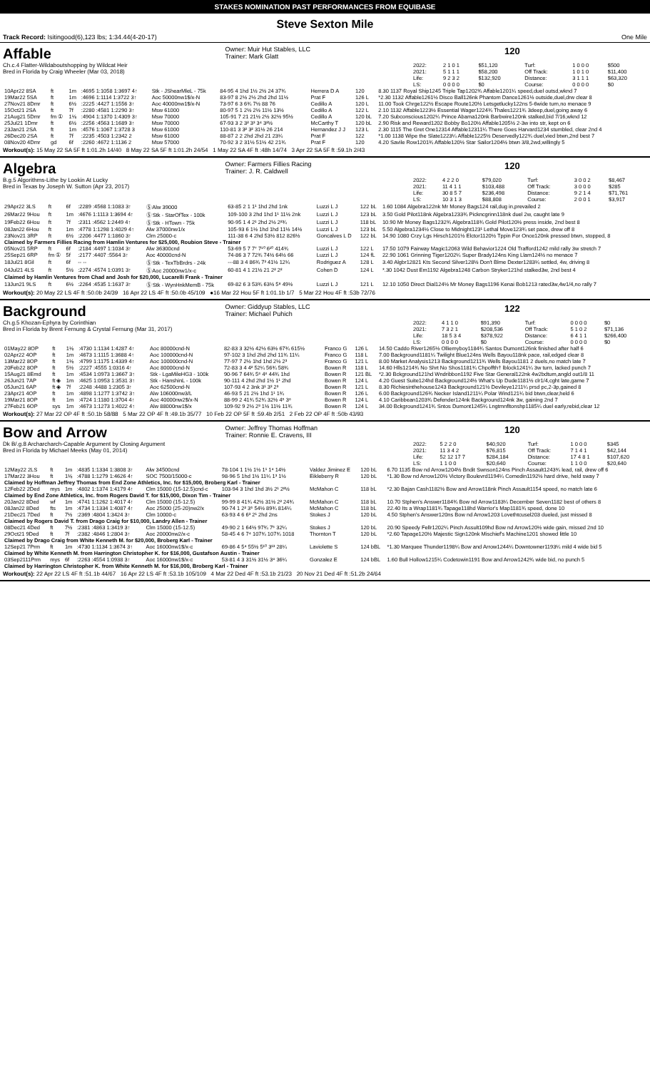STAKES NOMINATION PAST PERFORMANCES FROM EQUIBASE
Steve Sexton Mile
Track Record: Isitingood(6),123 lbs; 1:34.44(4-20-17) One Mile
Affable
Owner: Muir Hut Stables, LLC
Trainer: Mark Glatt
120
Ch.c.4 Flatter-Wildaboutshopping by Wildcat Heir
Bred in Florida by Craig Wheeler (Mar 03, 2018)
| 2022: | 2 1 0 1 | $51,120 | Turf: | 1 0 0 0 | $500 |
| 2021: | 5 1 1 1 | $58,200 | Off Track: | 1 0 1 0 | $11,400 |
| Life: | 9 2 3 2 | $132,920 | Distance: | 3 1 1 1 | $63,320 |
| LS: | 0 0 0 0 | $0 | Course: | 0 0 0 0 | $0 |
| 10Apr22 8SA | ft | 1m | :4695 1:1058 1:3697 4↑ | Stk - JShearMleL - 75k | 84-95 4 1hd 1½ 2½ 24 37¾ | Herrera D A | 120 | 8.30 1137 Royal Ship1245 Triple Tap1202¾ Affable1201¼ speed,duel outsd,wknd 7 |
| 19Mar22 5SA | ft | 1m | :4696 1:1114 1:3722 3↑ | Aoc 50000nw1$/x-N | 83-97 8 2½ 2½ 2hd 2hd 11½ | Prat F | 126 L | *2.30 1132 Affable1261½ Disco Ball126nk Phantom Dance1261½ outside,duel,drw clear 8 |
| 27Nov21 8Dmr | ft | 6½ | :2225 :4427 1:1556 3↑ | Aoc 40000nw1$/x-N | 73-97 6 3 6¾ 7½ 88 76 | Cedillo A | 120 L | 11.00 Took Chrge122½ Escape Route120½ Letsgetlucky122ns 5-6wide turn,no menace 9 |
| 15Oct21 2SA | ft | 7f | :2280 :4581 1:2290 3↑ | Msw 61000 | 80-97 5 1 2½ 2½ 11½ 13½ | Cedillo A | 122 L | 2.10 1132 Affable1223½ Essential Wager1224¾ Thales1221¾ 3deep,duel,going away 6 |
| 21Aug21 5Dmr | fm ① | 1⅛ | :4904 1:1370 1:4309 3↑ | Msw 70000 | 105-91 7 21 21½ 2½ 32½ 95½ | Cedillo A | 120 bL | 7.20 Subconscious1202¼ Prince Abama120nk Barbwire120nk stalked,bid 7/16,wknd 12 |
| 25Jul21 1Dmr | ft | 6½ | :2256 :4563 1:1689 3↑ | Msw 70000 | 67-93 3 2 3² 3³ 3⁴ 3²½ | McCarthy T | 120 bL | 2.90 Risk and Reward1202 Bobby Bo120½ Affable1205½ 2-3w into str, kept on 6 |
| 23Jan21 2SA | ft | 1m | :4576 1:1067 1:3728 3 | Msw 61000 | 110-81 3 3² 3² 31½ 26 214 | Hernandez J J | 123 L | 2.30 1115 The Gret One12314 Affable12311¼ There Goes Harvard1234 stumbled, clear 2nd 4 |
| 26Dec20 2SA | ft | 7f | :2235 :4503 1:2342 2 | Msw 61000 | 88-87 2 2 2hd 2hd 21 23¼ | Prat F | 122 | *1.00 1138 Wipe the Slate1223¼ Affable1225½ Deservedly122¾ duel,vied btwn,2nd best 7 |
| 08Nov20 4Dmr | gd | 6f | :2260 :4672 1:1136 2 | Msw 57000 | 70-92 3 2 31½ 51½ 42 21¾ | Prat F | 120 | 4.20 Savile Row1201¾ Affable120½ Star Sailor1204½ btwn 3/8,2wd,willingly 5 |
Workout(s): 15 May 22 SA 5F ft 1:01.2h 14/40 8 May 22 SA 5F ft 1:01.2h 24/54 1 May 22 SA 4F ft :48h 14/74 3 Apr 22 SA 5F ft :59.1h 2/43
Algebra
Owner: Farmers Fillies Racing
Trainer: J. R. Caldwell
120
B.g.5 Algorithms-Lithe by Lookin At Lucky
Bred in Texas by Joseph W. Sutton (Apr 23, 2017)
| 2022: | 4 2 2 0 | $79,020 | Turf: | 3 0 0 2 | $8,467 |
| 2021: | 11 4 1 1 | $103,488 | Off Track: | 3 0 0 0 | $285 |
| Life: | 30 8 5 7 | $236,498 | Distance: | 9 2 1 4 | $71,761 |
| LS: | 10 3 1 3 | $88,808 | Course: | 2 0 0 1 | $3,917 |
| 29Apr22 3LS | ft | 6f | :2289 :4568 1:1083 3↑ | Ⓢ Alw 39000 | 63-85 2 1 1¹ 1hd 2hd 1nk | Luzzi L J | 122 bL | 1.60 1084 Algebra122nk Mr Money Bags124 rail,dug in,prevailed 2 |
| 26Mar22 9Hou | ft | 1m | :4676 1:1113 1:3694 4↑ | Ⓢ Stk - StarOfTex - 100k | 109-100 3 2hd 1hd 1¹ 11½ 2nk | Luzzi L J | 123 bL | 3.50 Gold Pilot118nk Algebra1233¾ Pickncgrinn118nk duel 2w, caught late 9 |
| 19Feb22 6Hou | ft | 7f | :2311 :4562 1:2449 4↑ | Ⓢ Stk - HTown - 75k | 90-95 1 4 2¹ 2hd 2½ 2²¾ | Luzzi L J | 118 bL | 10.90 Mr Money Bags1232¾ Algebra118¾ Gold Pilot120½ press inside, 2nd best 8 |
| 08Jan22 6Hou | ft | 1m | :4778 1:1298 1:4029 4↑ | Alw 37000nw1/x | 105-93 6 1½ 1hd 1hd 11½ 14½ | Luzzi L J | 123 bL | 5.50 Algebra1234½ Close to Midnight123¹ Lethal Move123¾ set pace, drew off 8 |
| 23Nov21 3RP | ft | 6½ | :2206 :4477 1:1860 3↑ | Clm 25000-c | 111-38 6 4 2hd 53½ 812 826½ | Goncalves L D | 122 bL | 14.90 1080 Crzy Lgs Hirsch1201½ Elctor1120½ Tppin For Once120nk pressed btwn, stopped, 8 |
| Claimed by Farmers Fillies Racing from Hamlin Ventures for $25,000, Roubion Steve - Trainer | | | | | | | | |
| 05Nov21 5RP | ft | 6f | :2184 :4497 1:1034 3↑ | Alw 36300cnd | 53-69 5 7 7⁷ 7¹⁰ 6¹⁰ 414¾ | Luzzi L J | 122 L | 17.50 1079 Fairway Magic12063 Wild Behavior1224 Old Trafford1242 mild rally 3w stretch 7 |
| 25Sep21 6RP | fm ① | 5f | :2177 :4407 :5564 3↑ | Aoc 40000cnd-N | 74-86 3 7 72¾ 74½ 64½ 66 | Luzzi L J | 124 fL | 22.90 1061 Grinning Tiger1202¼ Super Brady124ns King Llam124½ no menace 7 |
| 18Jul21 8Gil | ft | 6f | -- -- | Ⓢ Stk - TexTbBrdrs - 24k | ---88 3 4 86¾ 7³ 41½ 12¼ | Rodriguez A | 128 L | 3.40 Algbr12821 Kts Second Silver128½ Don't Blme Dexter1283¼ settled, 4w, driving 8 |
| 04Jul21 4LS | ft | 5½ | :2274 :4574 1:0391 3↑ | Ⓢ Aoc 20000nw1/x-c | 60-81 4 1 21½ 21 2² 2² | Cohen D | 124 L | *.30 1042 Dust Em1192 Algebra1248 Carbon Stryker121hd stalked3w, 2nd best 4 |
| Claimed by Hamlin Ventures from Chad and Josh for $20,000, Lucarelli Frank - Trainer | | | | | | | | |
| 13Jun21 9LS | ft | 6½ | :2264 :4535 1:1637 3↑ | Ⓢ Stk - WynHnkMemB - 75k | 69-82 6 3 53¾ 63½ 5⁸ 49½ | Luzzi L J | 121 L | 12.10 1050 Direct Dial124½ Mr Money Bags1196 Kenai Bob1213 rated3w,4w1/4,no rally 7 |
Workout(s): 20 May 22 LS 4F ft :50.0b 24/39 16 Apr 22 LS 4F ft :50.0b 45/109 ●16 Mar 22 Hou 5F ft 1:01.1b 1/7 5 Mar 22 Hou 4F ft :53b 72/76
Background
Owner: Giddyup Stables, LLC
Trainer: Michael Puhich
122
Ch.g.5 Khozan-Ephyra by Corinthian
Bred in Florida by Brent Fernung & Crystal Fernung (Mar 31, 2017)
| 2022: | 4 1 1 0 | $91,390 | Turf: | 0 0 0 0 | $0 |
| 2021: | 7 3 2 1 | $208,536 | Off Track: | 5 1 0 2 | $71,136 |
| Life: | 18 5 3 4 | $378,922 | Distance: | 6 4 1 1 | $266,400 |
| LS: | 0 0 0 0 | $0 | Course: | 0 0 0 0 | $0 |
| 01May22 8OP | ft | 1⅛ | :4730 1:1134 1:4287 4↑ | Aoc 80000cnd-N | 82-83 3 32½ 42½ 63½ 67¾ 615½ | Franco G | 126 L | 14.50 Caddo River1265½ Olliemyboy1184¾ Santos Dumont126nk finished after half 6 |
| 02Apr22 4OP | ft | 1m | :4673 1:1115 1:3688 4↑ | Aoc 100000cnd-N | 97-102 3 1hd 2hd 2hd 11¾ 11¼ | Franco G | 118 L | 7.00 Background1181¼ Twilight Blue124ns Wells Bayou118nk pace, rail,edged clear 8 |
| 13Mar22 8OP | ft | 1⅛ | :4799 1:1175 1:4339 4↑ | Aoc 100000cnd-N | 77-97 7 2½ 1hd 1hd 2½ 2³ | Franco G | 121 L | 8.00 Market Analysis1213 Background1211¾ Wells Bayou1181 2 duels,no match late 7 |
| 20Feb22 8OP | ft | 5½ | :2227 :4555 1:0316 4↑ | Aoc 80000cnd-N | 72-83 3 4 4² 52¼ 56¾ 58¾ | Bowen R | 118 L | 14.60 Hlls1214¾ No Shrt No Shos1181¾ Chpoffth† lblock1241¼ 3w turn, lacked punch 7 |
| 15Aug21 8Emd | ft | 1m | :4534 1:0973 1:3667 3↑ | Stk - LgaMileHG3 - 100k | 90-96 7 64¾ 5⁶ 4⁶ 44¾ 1hd | Bowen R | 121 BL | *2.30 Bckground121hd Wndribbon1192 Five Star General122nk 4w2bdtum,angld out1/8 11 |
| 26Jun21 7AP | ft ◈ | 1m | :4625 1:0953 1:3531 3↑ | Stk - HanshinL - 100k | 90-111 4 2hd 2hd 1½ 1¹ 2hd | Bowen R | 124 L | 4.20 Guest Suite124hd Background124½ What's Up Dude1181½ clr1/4,cght late,game 7 |
| 05Jun21 6AP | ft ◈ | 7f | :2248 :4488 1:2305 3↑ | Aoc 62500cnd-N | 107-93 4 2 3nk 3¹ 3³ 2³ | Bowen R | 121 L | 8.30 Richiesinthehouse1243 Background121½ Devileye1211¼ prsd pc,2-3p,gained 8 |
| 23Apr21 4OP | ft | 1m | :4898 1:1277 1:3742 3↑ | Alw 106000nw3/L | 46-93 5 21 2½ 1hd 1¹ 1¾ | Bowen R | 126 L | 6.00 Background126¾ Necker Island1211¼ Polar Wind121¼ bid btwn,clear,held 6 |
| 19Mar21 8OP | ft | 1m | :4724 1:1180 1:3704 4↑ | Aoc 40000nw2$/x-N | 88-99 2 41¾ 52¾ 32½ 4⁵ 3⁶ | Bowen R | 124 L | 4.10 Caribbean1203¾ Defender124nk Background124nk 3w, gaining 2nd 7 |
| 27Feb21 6OP | sys | 1m | :4673 1:1273 1:4022 4↑ | Alw 88000nw1$/x | 109-92 9 2½ 2³ 1½ 11½ 11¾ | Bowen R | 124 L | 34.00 Bckground1241¾ Sntos Dumont1245¼ Lngtmnfltonshp1185¼ duel early,rebid,clear 12 |
Workout(s): 27 Mar 22 OP 4F ft :50.1b 58/88 5 Mar 22 OP 4F ft :49.1b 35/77 10 Feb 22 OP 5F ft :59.4b 2/51 2 Feb 22 OP 4F ft :50b 43/93
Bow and Arrow
Owner: Jeffrey Thomas Hoffman
Trainer: Ronnie E. Cravens, III
120
Dk B/.g.8 Archarcharch-Capable Argument by Closing Argument
Bred in Florida by Michael Meeks (May 01, 2014)
| 2022: | 5 2 2 0 | $40,920 | Turf: | 1 0 0 0 | $345 |
| 2021: | 11 3 4 2 | $76,815 | Off Track: | 7 1 4 1 | $42,144 |
| Life: | 52 12 17 7 | $284,184 | Distance: | 17 4 8 1 | $107,620 |
| LS: | 1 1 0 0 | $20,640 | Course: | 1 1 0 0 | $20,640 |
| 12May22 2LS | ft | 1m | :4835 1:1334 1:3808 3↑ | Alw 34500cnd | 78-104 1 1½ 1½ 1¹ 1⁴ 14½ | Valdez Jiminez E | 120 bL | 6.70 1135 Bow nd Arrow1204½ Bndit Swnson124ns Pinch Assault1243¾ lead, rail, drew off 6 |
| 17Mar22 3Hou | ft | 1⅛ | :4788 1:1279 1:4626 4↑ | SOC 7500/15000-c | 98-96 5 1hd 1½ 11¼ 1³ 1½ | Eikleberry R | 120 bL | *1.30 Bow nd Arrow120½ Victory Boulevrd1194¼ Comedin1192½ hard drive, held sway 7 |
| Claimed by Hoffman Jeffrey Thomas from End Zone Athletics, Inc. for $15,000, Broberg Karl - Trainer | | | | | | | | |
| 12Feb22 2Ded | mys | 1m | :4802 1:1374 1:4179 4↑ | Clm 15000 (15-12.5)cnd-c | 103-94 3 1hd 1hd 3½ 2¹ 2²½ | McMahon C | 118 bL | *2.30 Bajan Cash1182½ Bow and Arrow118nk Pinch Assault1154 speed, no match late 6 |
| Claimed by End Zone Athletics, Inc. from Rogers David T. for $15,000, Dixon Tim - Trainer | | | | | | | | |
| 20Jan22 8Ded | wf | 1m | :4741 1:1262 1:4017 4↑ | Clm 15000 (15-12.5) | 99-99 8 41¾ 42½ 31½ 2² 24¾ | McMahon C | 118 bL | 10.70 Stphen's Answer1184¾ Bow nd Arrow1183¼ December Seven1182 best of others 8 |
| 08Jan22 8Ded | fts | 1m | :4734 1:1334 1:4087 4↑ | Aoc 25000 (25-20)nw2/x | 90-74 1 2² 3⁵ 54½ 89¾ 814¼ | McMahon C | 118 bL | 22.40 Its a Wrap1181¾ Tapage118hd Warrior's Map1181¾ speed, done 10 |
| 21Dec21 7Ded | ft | 7½ | :2369 :4804 1:3424 3↑ | Clm 10000-c | 63-93 4 6 6³ 2¹ 2hd 2ns | Stokes J | 120 bL | 4.50 Stphen's Answer120ns Bow nd Arrow1203 Lovethtcusel203 dueled, just missed 8 |
| Claimed by Rogers David T. from Drago Craig for $10,000, Landry Allen - Trainer | | | | | | | | |
| 08Dec21 4Ded | ft | 7½ | :2381 :4863 1:3419 3↑ | Clm 15000 (15-12.5) | 49-90 2 1 64½ 97¾ 7⁵ 32¼ | Stokes J | 120 bL | 20.90 Speedy Fellr1202¼ Pinch Assult109hd Bow nd Arrow120½ wide gain, missed 2nd 10 |
| 29Oct21 9Ded | ft | 7f | :2382 :4846 1:2804 3↑ | Aoc 20000nw2/x-c | 58-45 4 6 7⁴ 107¾ 107¾ 1018 | Thornton T | 120 bL | *2.60 Tapage120½ Majestic Sign120nk Mischief's Machine1201 showed little 10 |
| Claimed by Drago Craig from White Kenneth M. for $20,000, Broberg Karl - Trainer | | | | | | | | |
| 12Sep21 7Prm | ft | 1m | :4730 1:1134 1:3674 3↑ | Aoc 16000nw1$/x-c | 69-86 4 5⁴ 55½ 5¹⁰ 3¹³ 28¼ | Laviolette S | 124 bBL | *1.30 Marquee Thunder1198¼ Bow and Arrow1244¼ Downtowner1193¼ mild 4 wide bid 5 |
| Claimed by White Kenneth M. from Harrington Christopher K. for $16,000, Gustafson Austin - Trainer | | | | | | | | |
| 03Sep2111Prm | mys | 6f | :2263 :4554 1:0938 3↑ | Aoc 16000nw1$/x-c | 53-81 4 3 31½ 31½ 3⁴ 36¼ | Gonzalez E | 124 bBL | 1.60 Bull Hollow1215¼ Codetowin1191 Bow and Arrow1242¾ wide bid, no punch 5 |
| Claimed by Harrington Christopher K. from White Kenneth M. for $16,000, Broberg Karl - Trainer | | | | | | | | |
Workout(s): 22 Apr 22 LS 4F ft :51.1b 44/67 16 Apr 22 LS 4F ft :53.1b 105/109 4 Mar 22 Ded 4F ft :53.1b 21/23 20 Nov 21 Ded 4F ft :51.2b 24/64